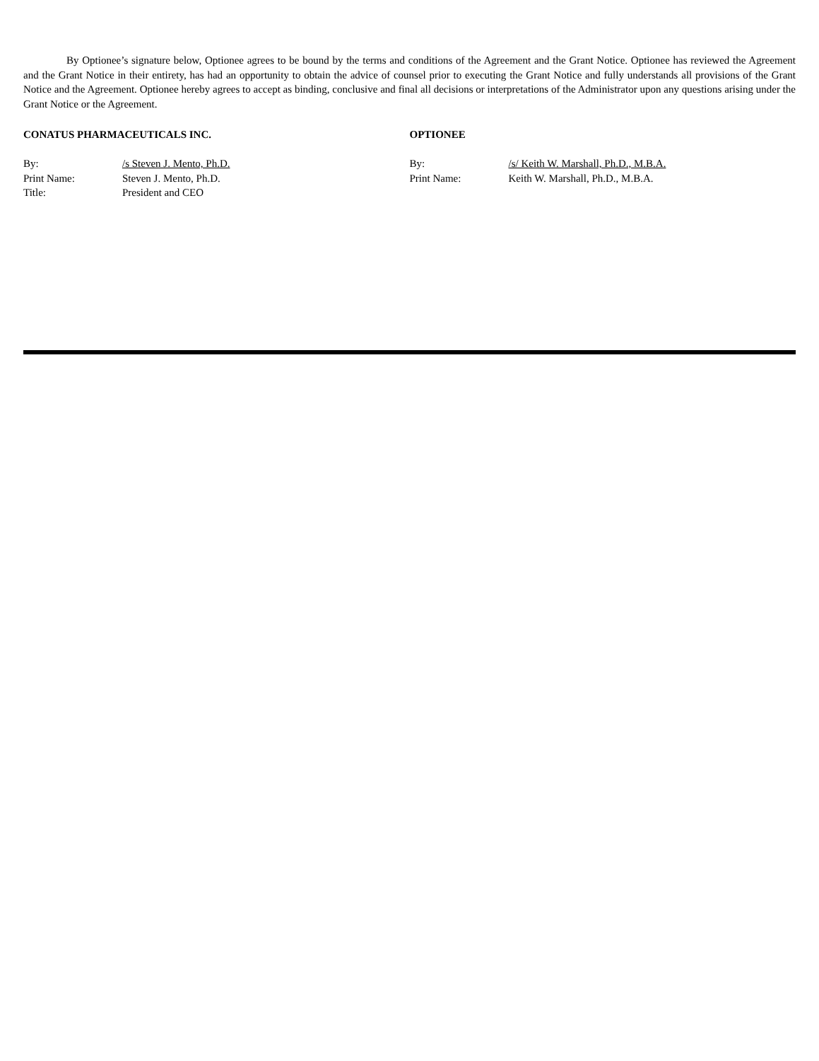By Optionee’s signature below, Optionee agrees to be bound by the terms and conditions of the Agreement and the Grant Notice. Optionee has reviewed the Agreement and the Grant Notice in their entirety, has had an opportunity to obtain the advice of counsel prior to executing the Grant Notice and fully understands all provisions of the Grant Notice and the Agreement. Optionee hereby agrees to accept as binding, conclusive and final all decisions or interpretations of the Administrator upon any questions arising under the Grant Notice or the Agreement.
CONATUS PHARMACEUTICALS INC.
By: /s Steven J. Mento, Ph.D.
Print Name: Steven J. Mento, Ph.D.
Title: President and CEO
OPTIONEE
By: /s/ Keith W. Marshall, Ph.D., M.B.A.
Print Name: Keith W. Marshall, Ph.D., M.B.A.